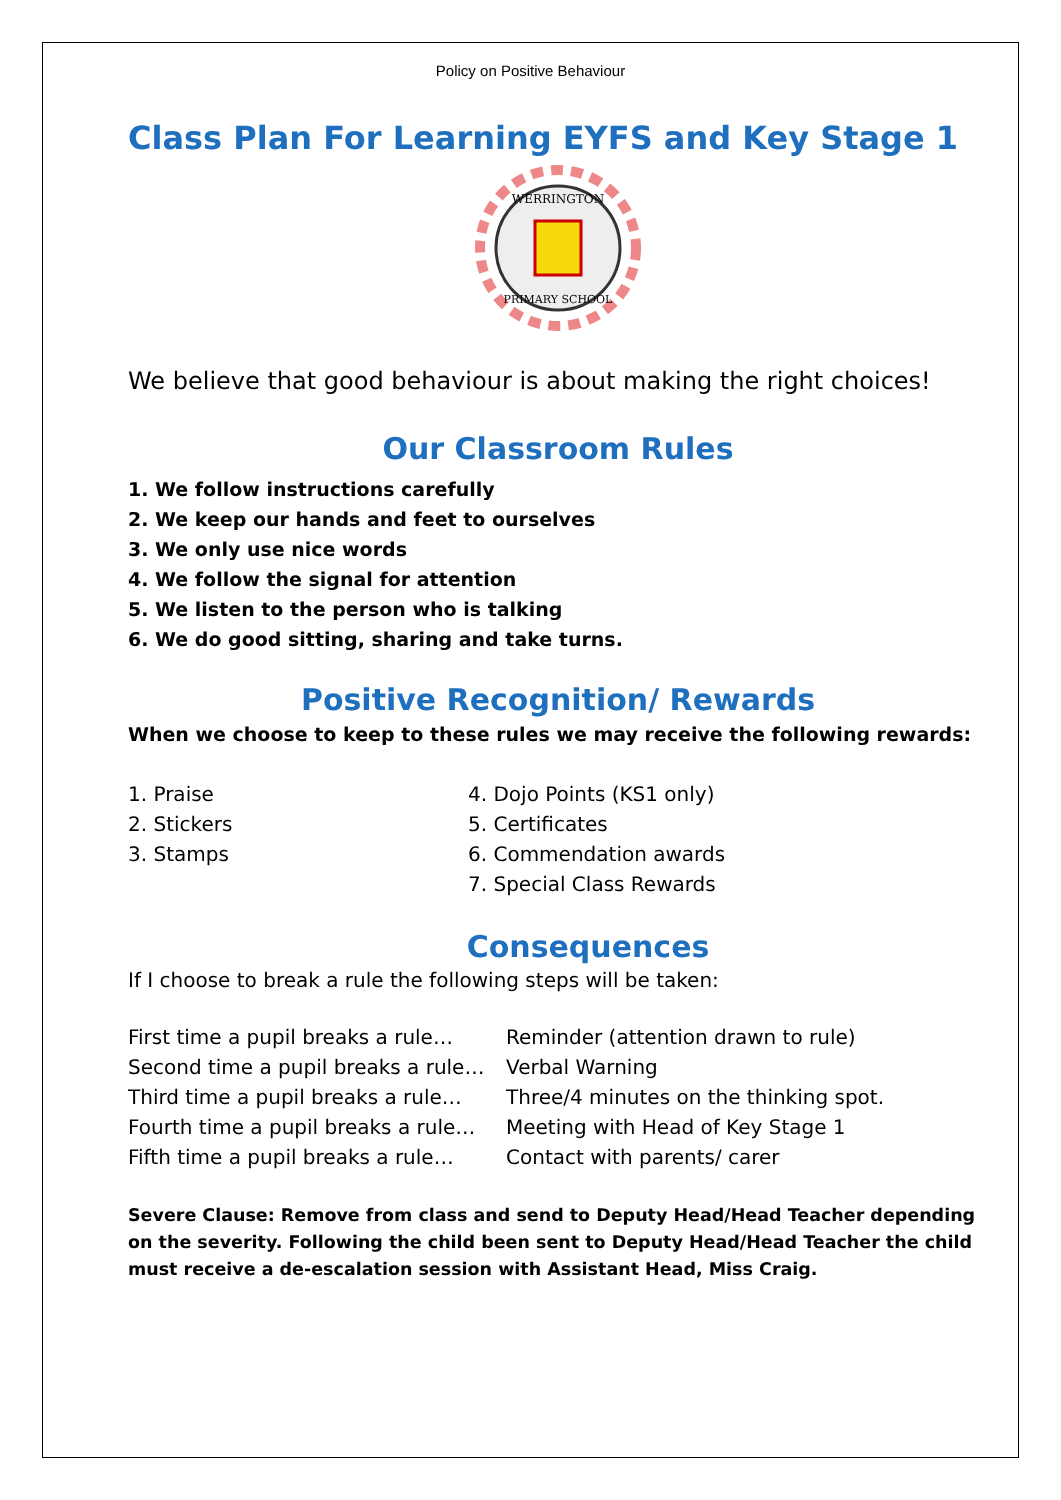Policy on Positive Behaviour
Class Plan For Learning EYFS and Key Stage 1
WERRINGTON
PRIMARY SCHOOL
We believe that good behaviour is about making the right choices!
Our Classroom Rules
1. We follow instructions carefully
2. We keep our hands and feet to ourselves
3. We only use nice words
4. We follow the signal for attention
5. We listen to the person who is talking
6. We do good sitting, sharing and take turns.
Positive Recognition/ Rewards
When we choose to keep to these rules we may receive the following rewards:
1. Praise 4. Dojo Points (KS1 only)
2. Stickers 5. Certificates
3. Stamps 6. Commendation awards
7. Special Class Rewards
Consequences
If I choose to break a rule the following steps will be taken:
First time a pupil breaks a rule…
Reminder (attention drawn to rule)
Second time a pupil breaks a rule…
Verbal Warning
Third time a pupil breaks a rule…
Three/4 minutes on the thinking spot.
Fourth time a pupil breaks a rule…
Meeting with Head of Key Stage 1
Fifth time a pupil breaks a rule…
Contact with parents/ carer
Severe Clause: Remove from class and send to Deputy Head/Head Teacher depending on the severity. Following the child been sent to Deputy Head/Head Teacher the child must receive a de-escalation session with Assistant Head, Miss Craig.